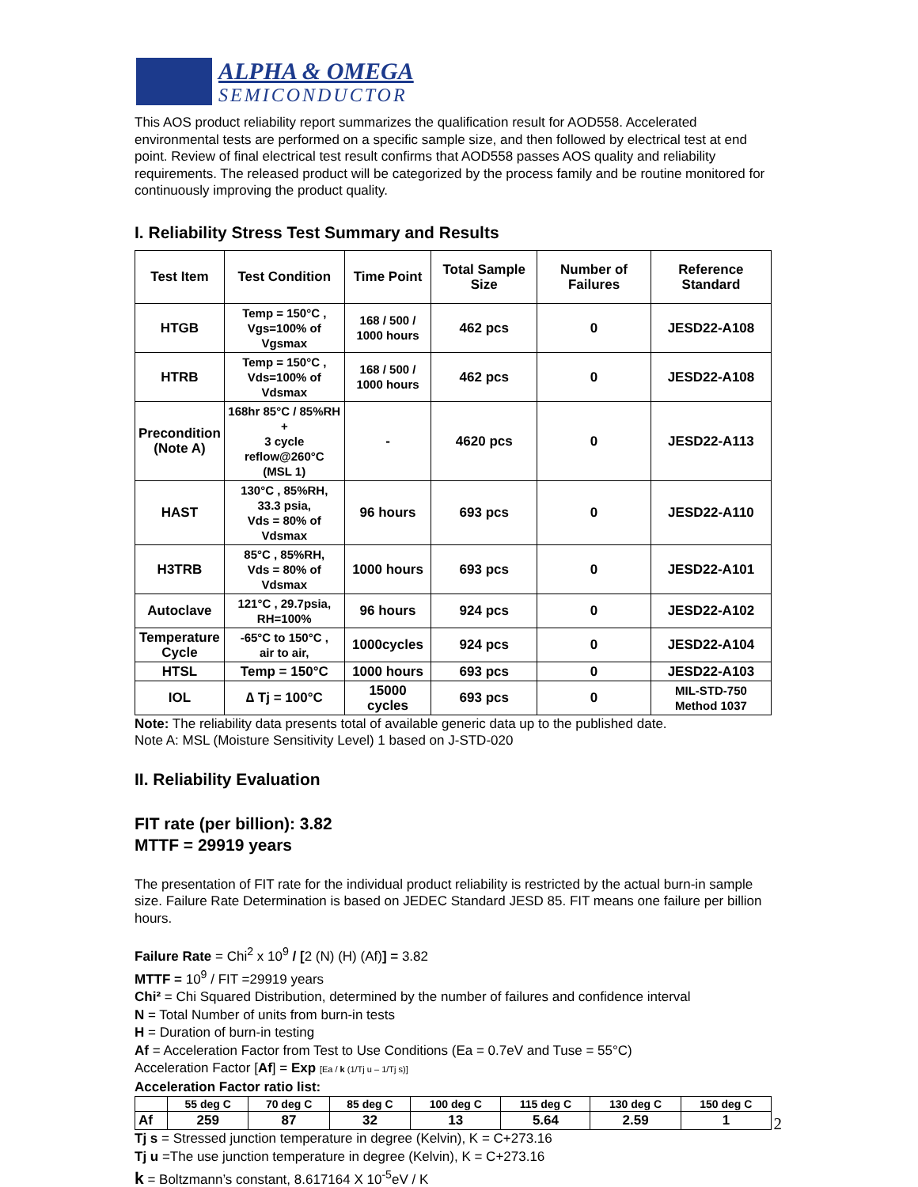ALPHA & OMEGA
SEMICONDUCTOR
This AOS product reliability report summarizes the qualification result for AOD558. Accelerated environmental tests are performed on a specific sample size, and then followed by electrical test at end point. Review of final electrical test result confirms that AOD558 passes AOS quality and reliability requirements. The released product will be categorized by the process family and be routine monitored for continuously improving the product quality.
I. Reliability Stress Test Summary and Results
| Test Item | Test Condition | Time Point | Total Sample Size | Number of Failures | Reference Standard |
| --- | --- | --- | --- | --- | --- |
| HTGB | Temp = 150°C , Vgs=100% of Vgsmax | 168 / 500 / 1000 hours | 462 pcs | 0 | JESD22-A108 |
| HTRB | Temp = 150°C , Vds=100% of Vdsmax | 168 / 500 / 1000 hours | 462 pcs | 0 | JESD22-A108 |
| Precondition (Note A) | 168hr 85°C / 85%RH + 3 cycle reflow@260°C (MSL 1) | - | 4620 pcs | 0 | JESD22-A113 |
| HAST | 130°C , 85%RH, 33.3 psia, Vds = 80% of Vdsmax | 96 hours | 693 pcs | 0 | JESD22-A110 |
| H3TRB | 85°C , 85%RH, Vds = 80% of Vdsmax | 1000 hours | 693 pcs | 0 | JESD22-A101 |
| Autoclave | 121°C , 29.7psia, RH=100% | 96 hours | 924 pcs | 0 | JESD22-A102 |
| Temperature Cycle | -65°C to 150°C , air to air, | 1000cycles | 924 pcs | 0 | JESD22-A104 |
| HTSL | Temp = 150°C | 1000 hours | 693 pcs | 0 | JESD22-A103 |
| IOL | ∆ Tj = 100°C | 15000 cycles | 693 pcs | 0 | MIL-STD-750 Method 1037 |
Note: The reliability data presents total of available generic data up to the published date.
Note A: MSL (Moisture Sensitivity Level) 1 based on J-STD-020
II. Reliability Evaluation
FIT rate (per billion): 3.82
MTTF = 29919 years
The presentation of FIT rate for the individual product reliability is restricted by the actual burn-in sample size. Failure Rate Determination is based on JEDEC Standard JESD 85. FIT means one failure per billion hours.
Failure Rate = Chi<sup>2</sup> x 10<sup>9</sup> / [2 (N) (H) (Af)] = 3.82
MTTF = 10<sup>9</sup> / FIT =29919 years
Chi² = Chi Squared Distribution, determined by the number of failures and confidence interval
N = Total Number of units from burn-in tests
H = Duration of burn-in testing
Af = Acceleration Factor from Test to Use Conditions (Ea = 0.7eV and Tuse = 55°C)
Acceleration Factor [Af] = Exp [Ea / k (1/Tj u – 1/Tj s)]
Acceleration Factor ratio list:
| | 55 deg C | 70 deg C | 85 deg C | 100 deg C | 115 deg C | 130 deg C | 150 deg C |
| --- | --- | --- | --- | --- | --- | --- | --- |
| Af | 259 | 87 | 32 | 13 | 5.64 | 2.59 | 1 |
Tj s = Stressed junction temperature in degree (Kelvin), K = C+273.16
Tj u =The use junction temperature in degree (Kelvin), K = C+273.16
k = Boltzmann’s constant, 8.617164 X 10<sup>-5</sup>eV / K
2